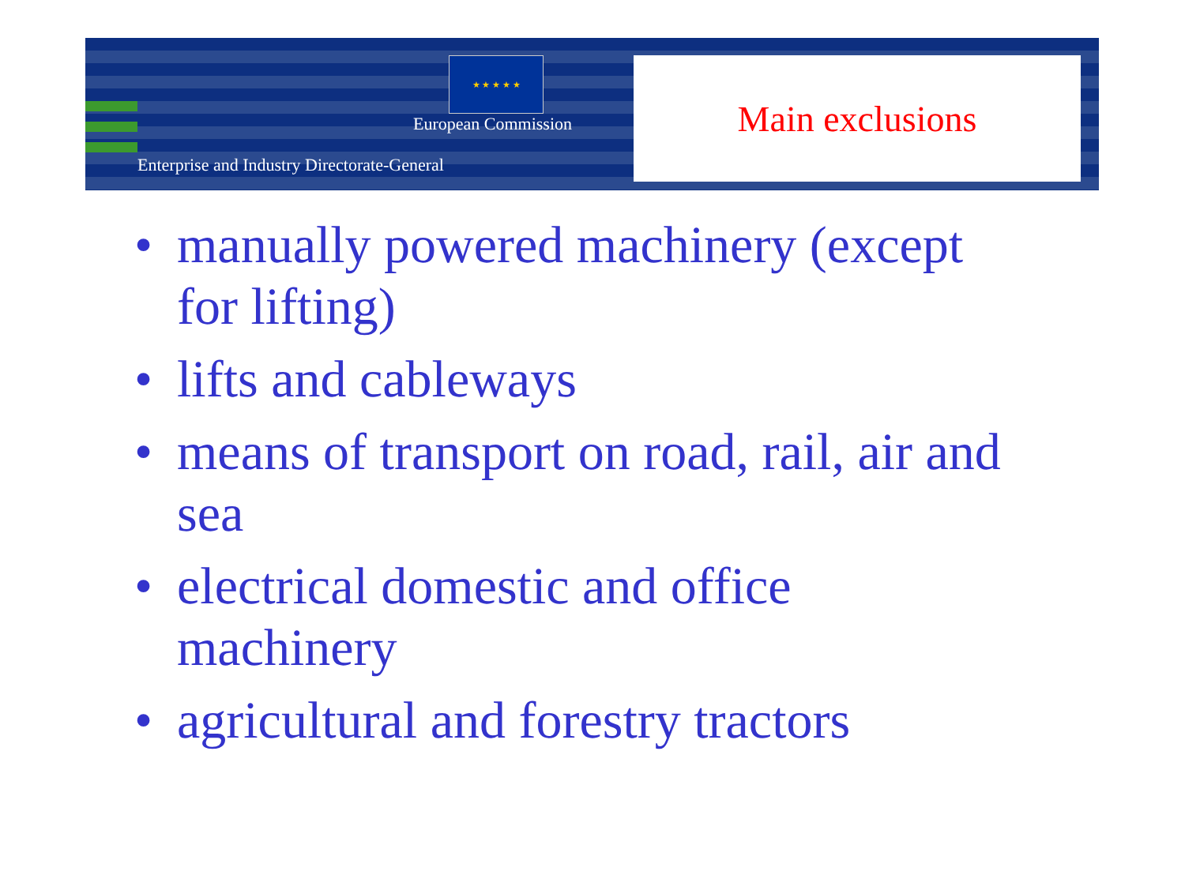★ ★ ★ ★ ★
European Commission
Enterprise and Industry Directorate-General
Main exclusions
• manually powered machinery (except for lifting)
• lifts and cableways
• means of transport on road, rail, air and sea
• electrical domestic and office machinery
• agricultural and forestry tractors